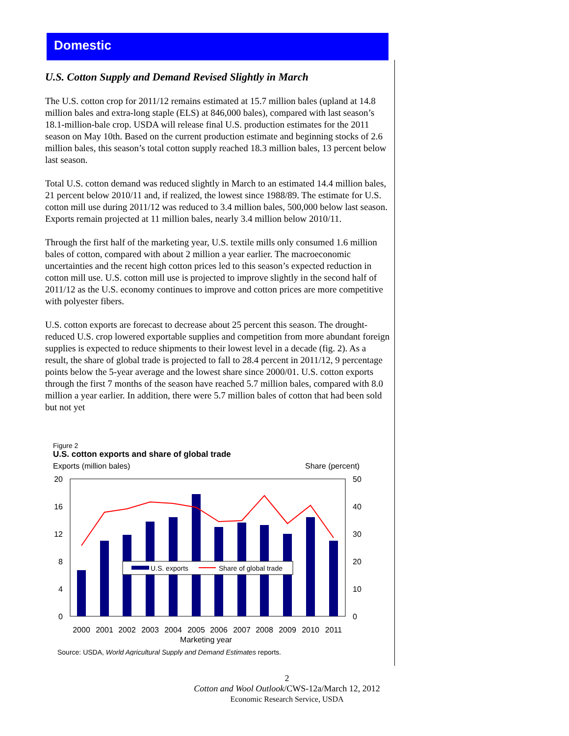Domestic
U.S. Cotton Supply and Demand Revised Slightly in March
The U.S. cotton crop for 2011/12 remains estimated at 15.7 million bales (upland at 14.8 million bales and extra-long staple (ELS) at 846,000 bales), compared with last season’s 18.1-million-bale crop. USDA will release final U.S. production estimates for the 2011 season on May 10th. Based on the current production estimate and beginning stocks of 2.6 million bales, this season’s total cotton supply reached 18.3 million bales, 13 percent below last season.
Total U.S. cotton demand was reduced slightly in March to an estimated 14.4 million bales, 21 percent below 2010/11 and, if realized, the lowest since 1988/89. The estimate for U.S. cotton mill use during 2011/12 was reduced to 3.4 million bales, 500,000 below last season. Exports remain projected at 11 million bales, nearly 3.4 million below 2010/11.
Through the first half of the marketing year, U.S. textile mills only consumed 1.6 million bales of cotton, compared with about 2 million a year earlier. The macroeconomic uncertainties and the recent high cotton prices led to this season’s expected reduction in cotton mill use. U.S. cotton mill use is projected to improve slightly in the second half of 2011/12 as the U.S. economy continues to improve and cotton prices are more competitive with polyester fibers.
U.S. cotton exports are forecast to decrease about 25 percent this season. The drought-reduced U.S. crop lowered exportable supplies and competition from more abundant foreign supplies is expected to reduce shipments to their lowest level in a decade (fig. 2). As a result, the share of global trade is projected to fall to 28.4 percent in 2011/12, 9 percentage points below the 5-year average and the lowest share since 2000/01. U.S. cotton exports through the first 7 months of the season have reached 5.7 million bales, compared with 8.0 million a year earlier. In addition, there were 5.7 million bales of cotton that had been sold but not yet
Figure 2
U.S. cotton exports and share of global trade
Exports (million bales)
Share (percent)
20
16
12
8
4
0
50
40
30
20
10
0
U.S. exports
Share of global trade
2000
2001
2002
2003
2004
2005
2006
2007
2008
2009
2010
2011
Marketing year
Source: USDA, World Agricultural Supply and Demand Estimates reports.
2
Cotton and Wool Outlook/CWS-12a/March 12, 2012
Economic Research Service, USDA